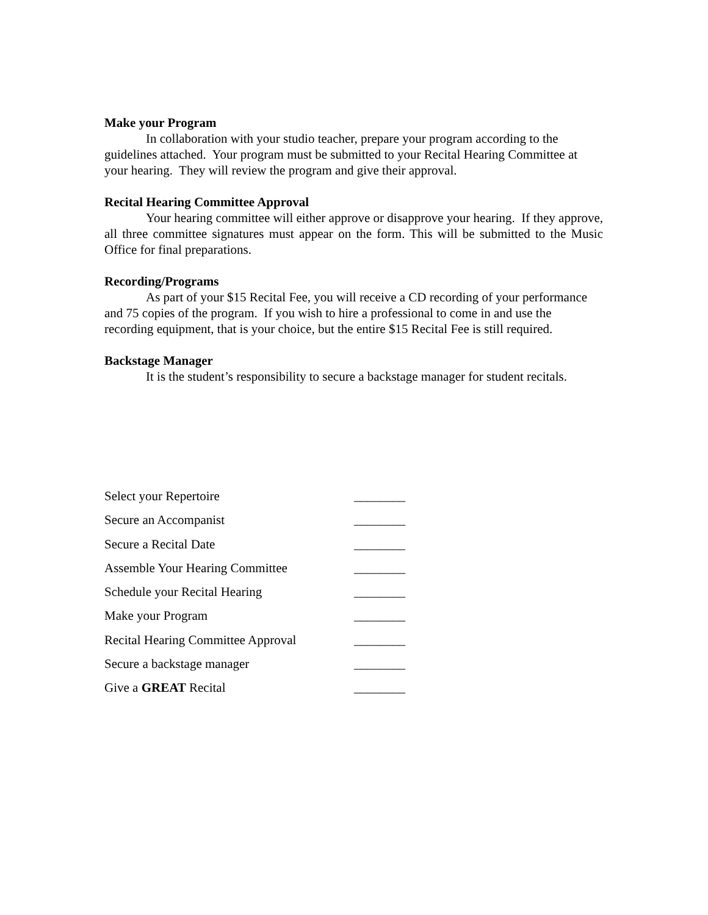Make your Program
In collaboration with your studio teacher, prepare your program according to the guidelines attached. Your program must be submitted to your Recital Hearing Committee at your hearing. They will review the program and give their approval.
Recital Hearing Committee Approval
Your hearing committee will either approve or disapprove your hearing. If they approve, all three committee signatures must appear on the form. This will be submitted to the Music Office for final preparations.
Recording/Programs
As part of your $15 Recital Fee, you will receive a CD recording of your performance and 75 copies of the program. If you wish to hire a professional to come in and use the recording equipment, that is your choice, but the entire $15 Recital Fee is still required.
Backstage Manager
It is the student’s responsibility to secure a backstage manager for student recitals.
Select your Repertoire ________
Secure an Accompanist ________
Secure a Recital Date ________
Assemble Your Hearing Committee ________
Schedule your Recital Hearing ________
Make your Program ________
Recital Hearing Committee Approval ________
Secure a backstage manager ________
Give a GREAT Recital ________